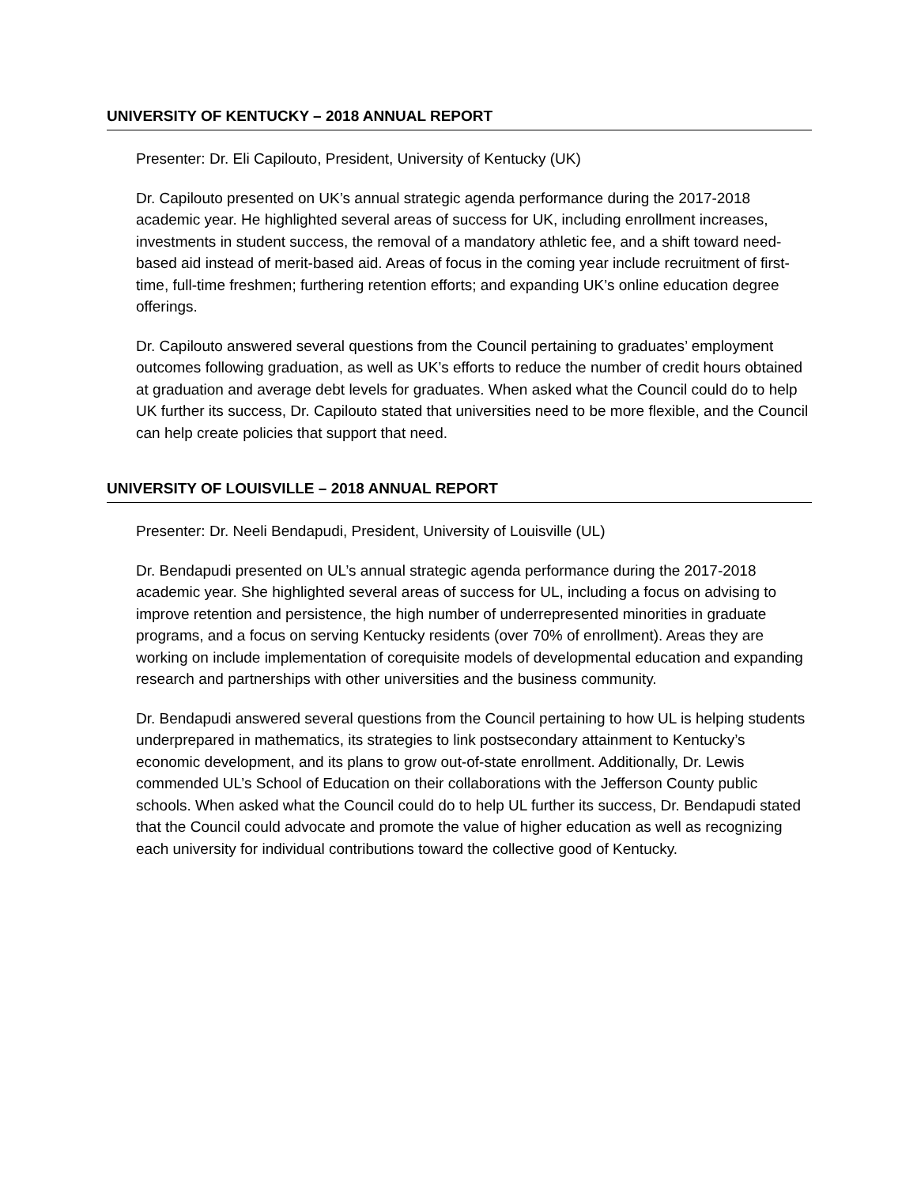UNIVERSITY OF KENTUCKY – 2018 ANNUAL REPORT
Presenter: Dr. Eli Capilouto, President, University of Kentucky (UK)
Dr. Capilouto presented on UK’s annual strategic agenda performance during the 2017-2018 academic year. He highlighted several areas of success for UK, including enrollment increases, investments in student success, the removal of a mandatory athletic fee, and a shift toward need-based aid instead of merit-based aid. Areas of focus in the coming year include recruitment of first-time, full-time freshmen; furthering retention efforts; and expanding UK’s online education degree offerings.
Dr. Capilouto answered several questions from the Council pertaining to graduates’ employment outcomes following graduation, as well as UK’s efforts to reduce the number of credit hours obtained at graduation and average debt levels for graduates. When asked what the Council could do to help UK further its success, Dr. Capilouto stated that universities need to be more flexible, and the Council can help create policies that support that need.
UNIVERSITY OF LOUISVILLE – 2018 ANNUAL REPORT
Presenter: Dr. Neeli Bendapudi, President, University of Louisville (UL)
Dr. Bendapudi presented on UL’s annual strategic agenda performance during the 2017-2018 academic year. She highlighted several areas of success for UL, including a focus on advising to improve retention and persistence, the high number of underrepresented minorities in graduate programs, and a focus on serving Kentucky residents (over 70% of enrollment). Areas they are working on include implementation of corequisite models of developmental education and expanding research and partnerships with other universities and the business community.
Dr. Bendapudi answered several questions from the Council pertaining to how UL is helping students underprepared in mathematics, its strategies to link postsecondary attainment to Kentucky’s economic development, and its plans to grow out-of-state enrollment. Additionally, Dr. Lewis commended UL’s School of Education on their collaborations with the Jefferson County public schools. When asked what the Council could do to help UL further its success, Dr. Bendapudi stated that the Council could advocate and promote the value of higher education as well as recognizing each university for individual contributions toward the collective good of Kentucky.